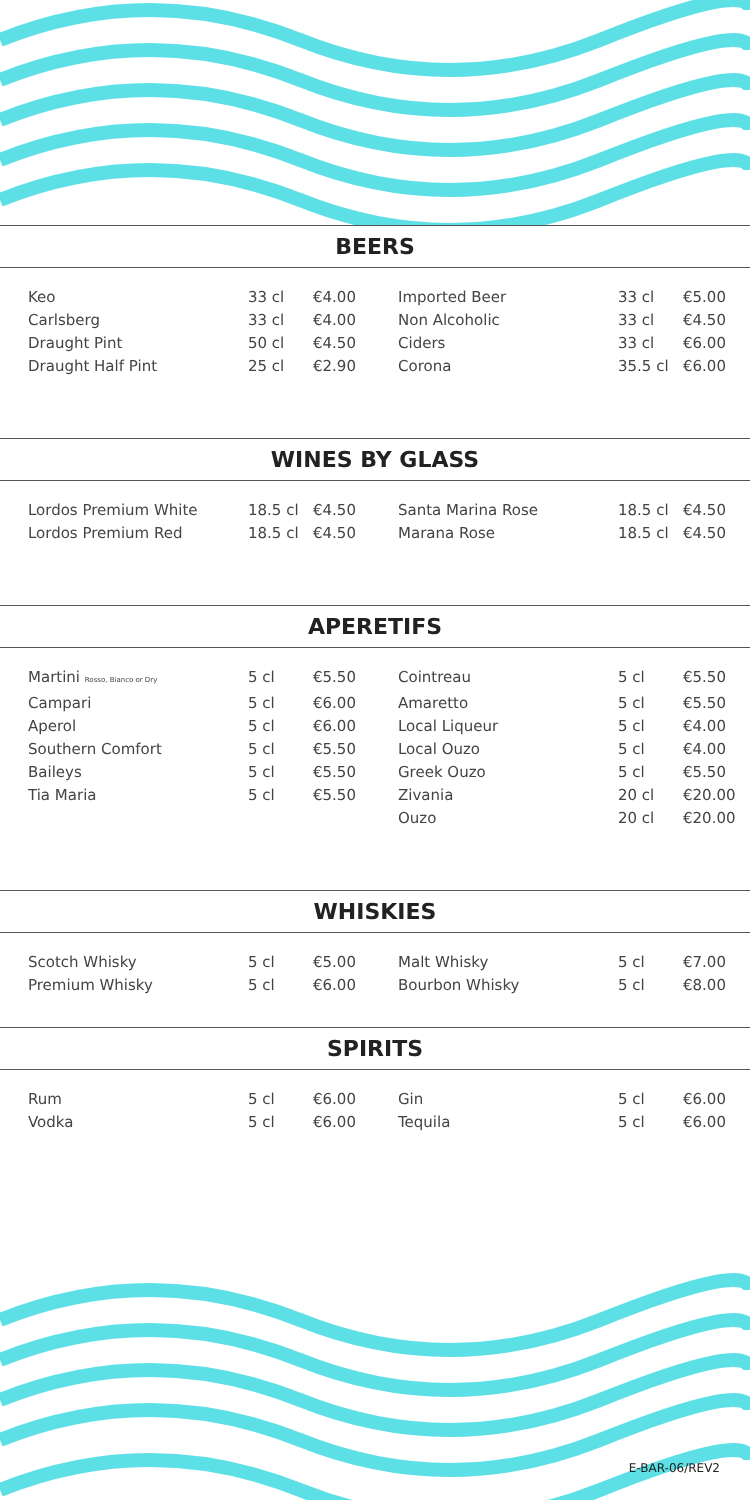BEERS
| Keo | 33 cl | €4.00 | Imported Beer | 33 cl | €5.00 |
| Carlsberg | 33 cl | €4.00 | Non Alcoholic | 33 cl | €4.50 |
| Draught Pint | 50 cl | €4.50 | Ciders | 33 cl | €6.00 |
| Draught Half Pint | 25 cl | €2.90 | Corona | 35.5 cl | €6.00 |
WINES BY GLASS
| Lordos Premium White | 18.5 cl | €4.50 | Santa Marina Rose | 18.5 cl | €4.50 |
| Lordos Premium Red | 18.5 cl | €4.50 | Marana Rose | 18.5 cl | €4.50 |
APERETIFS
| Martini Rosso, Bianco or Dry | 5 cl | €5.50 | Cointreau | 5 cl | €5.50 |
| Campari | 5 cl | €6.00 | Amaretto | 5 cl | €5.50 |
| Aperol | 5 cl | €6.00 | Local Liqueur | 5 cl | €4.00 |
| Southern Comfort | 5 cl | €5.50 | Local Ouzo | 5 cl | €4.00 |
| Baileys | 5 cl | €5.50 | Greek Ouzo | 5 cl | €5.50 |
| Tia Maria | 5 cl | €5.50 | Zivania | 20 cl | €20.00 |
| | | | Ouzo | 20 cl | €20.00 |
WHISKIES
| Scotch Whisky | 5 cl | €5.00 | Malt Whisky | 5 cl | €7.00 |
| Premium Whisky | 5 cl | €6.00 | Bourbon Whisky | 5 cl | €8.00 |
SPIRITS
| Rum | 5 cl | €6.00 | Gin | 5 cl | €6.00 |
| Vodka | 5 cl | €6.00 | Tequila | 5 cl | €6.00 |
E-BAR-06/REV2